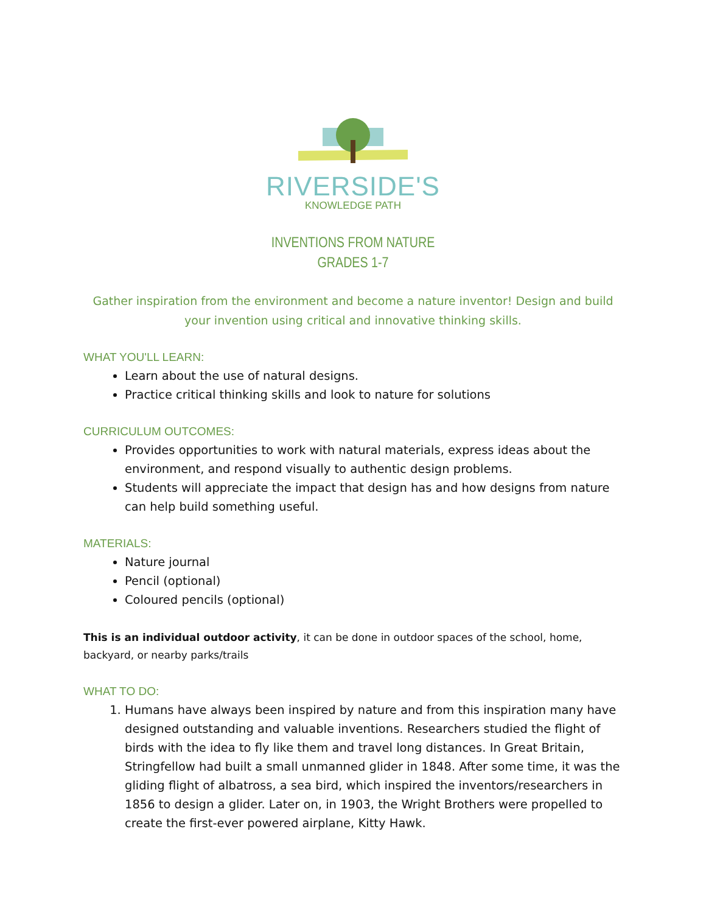RIVERSIDE'S
KNOWLEDGE PATH
INVENTIONS FROM NATURE
GRADES 1-7
Gather inspiration from the environment and become a nature inventor! Design and build your invention using critical and innovative thinking skills.
WHAT YOU'LL LEARN:
Learn about the use of natural designs.
Practice critical thinking skills and look to nature for solutions
CURRICULUM OUTCOMES:
Provides opportunities to work with natural materials, express ideas about the environment, and respond visually to authentic design problems.
Students will appreciate the impact that design has and how designs from nature can help build something useful.
MATERIALS:
Nature journal
Pencil (optional)
Coloured pencils (optional)
This is an individual outdoor activity, it can be done in outdoor spaces of the school, home, backyard, or nearby parks/trails
WHAT TO DO:
1. Humans have always been inspired by nature and from this inspiration many have designed outstanding and valuable inventions. Researchers studied the flight of birds with the idea to fly like them and travel long distances. In Great Britain, Stringfellow had built a small unmanned glider in 1848. After some time, it was the gliding flight of albatross, a sea bird, which inspired the inventors/researchers in 1856 to design a glider. Later on, in 1903, the Wright Brothers were propelled to create the first-ever powered airplane, Kitty Hawk.